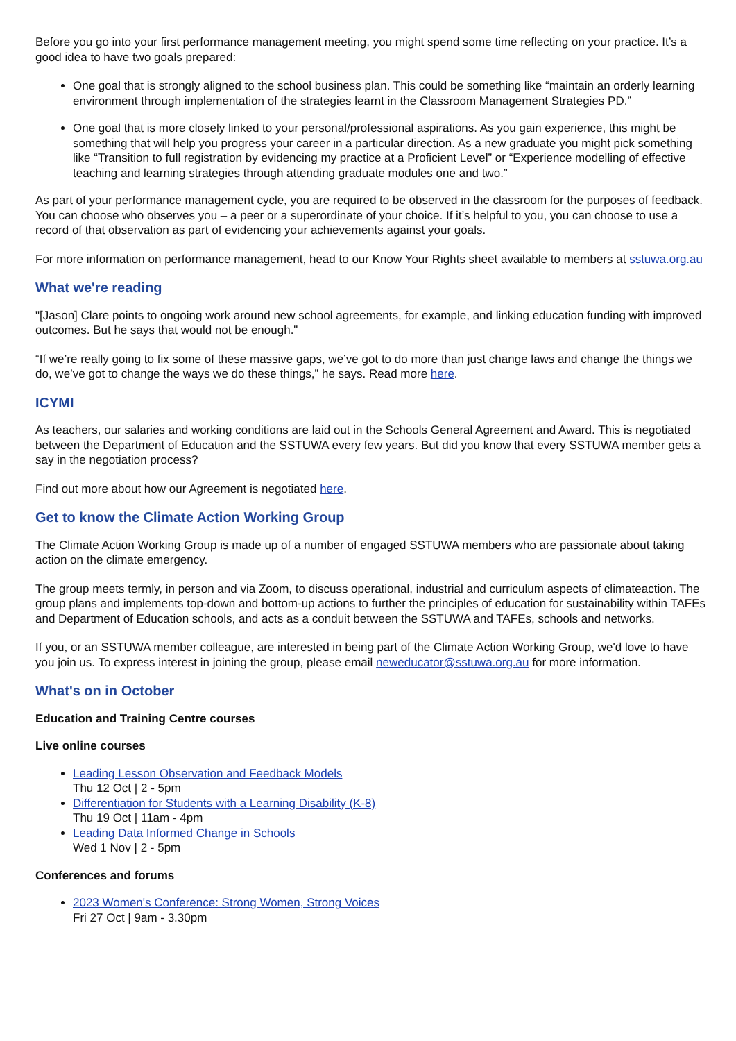Before you go into your first performance management meeting, you might spend some time reflecting on your practice. It’s a good idea to have two goals prepared:
One goal that is strongly aligned to the school business plan. This could be something like “maintain an orderly learning environment through implementation of the strategies learnt in the Classroom Management Strategies PD.”
One goal that is more closely linked to your personal/professional aspirations. As you gain experience, this might be something that will help you progress your career in a particular direction. As a new graduate you might pick something like “Transition to full registration by evidencing my practice at a Proficient Level” or “Experience modelling of effective teaching and learning strategies through attending graduate modules one and two.”
As part of your performance management cycle, you are required to be observed in the classroom for the purposes of feedback. You can choose who observes you – a peer or a superordinate of your choice. If it’s helpful to you, you can choose to use a record of that observation as part of evidencing your achievements against your goals.
For more information on performance management, head to our Know Your Rights sheet available to members at sstuwa.org.au
What we're reading
"[Jason] Clare points to ongoing work around new school agreements, for example, and linking education funding with improved outcomes. But he says that would not be enough."
“If we’re really going to fix some of these massive gaps, we’ve got to do more than just change laws and change the things we do, we’ve got to change the ways we do these things,” he says. Read more here.
ICYMI
As teachers, our salaries and working conditions are laid out in the Schools General Agreement and Award. This is negotiated between the Department of Education and the SSTUWA every few years. But did you know that every SSTUWA member gets a say in the negotiation process?
Find out more about how our Agreement is negotiated here.
Get to know the Climate Action Working Group
The Climate Action Working Group is made up of a number of engaged SSTUWA members who are passionate about taking action on the climate emergency.
The group meets termly, in person and via Zoom, to discuss operational, industrial and curriculum aspects of climateaction. The group plans and implements top-down and bottom-up actions to further the principles of education for sustainability within TAFEs and Department of Education schools, and acts as a conduit between the SSTUWA and TAFEs, schools and networks.
If you, or an SSTUWA member colleague, are interested in being part of the Climate Action Working Group, we'd love to have you join us. To express interest in joining the group, please email neweducator@sstuwa.org.au for more information.
What's on in October
Education and Training Centre courses
Live online courses
Leading Lesson Observation and Feedback Models
Thu 12 Oct | 2 - 5pm
Differentiation for Students with a Learning Disability (K-8)
Thu 19 Oct | 11am - 4pm
Leading Data Informed Change in Schools
Wed 1 Nov | 2 - 5pm
Conferences and forums
2023 Women's Conference: Strong Women, Strong Voices
Fri 27 Oct | 9am - 3.30pm